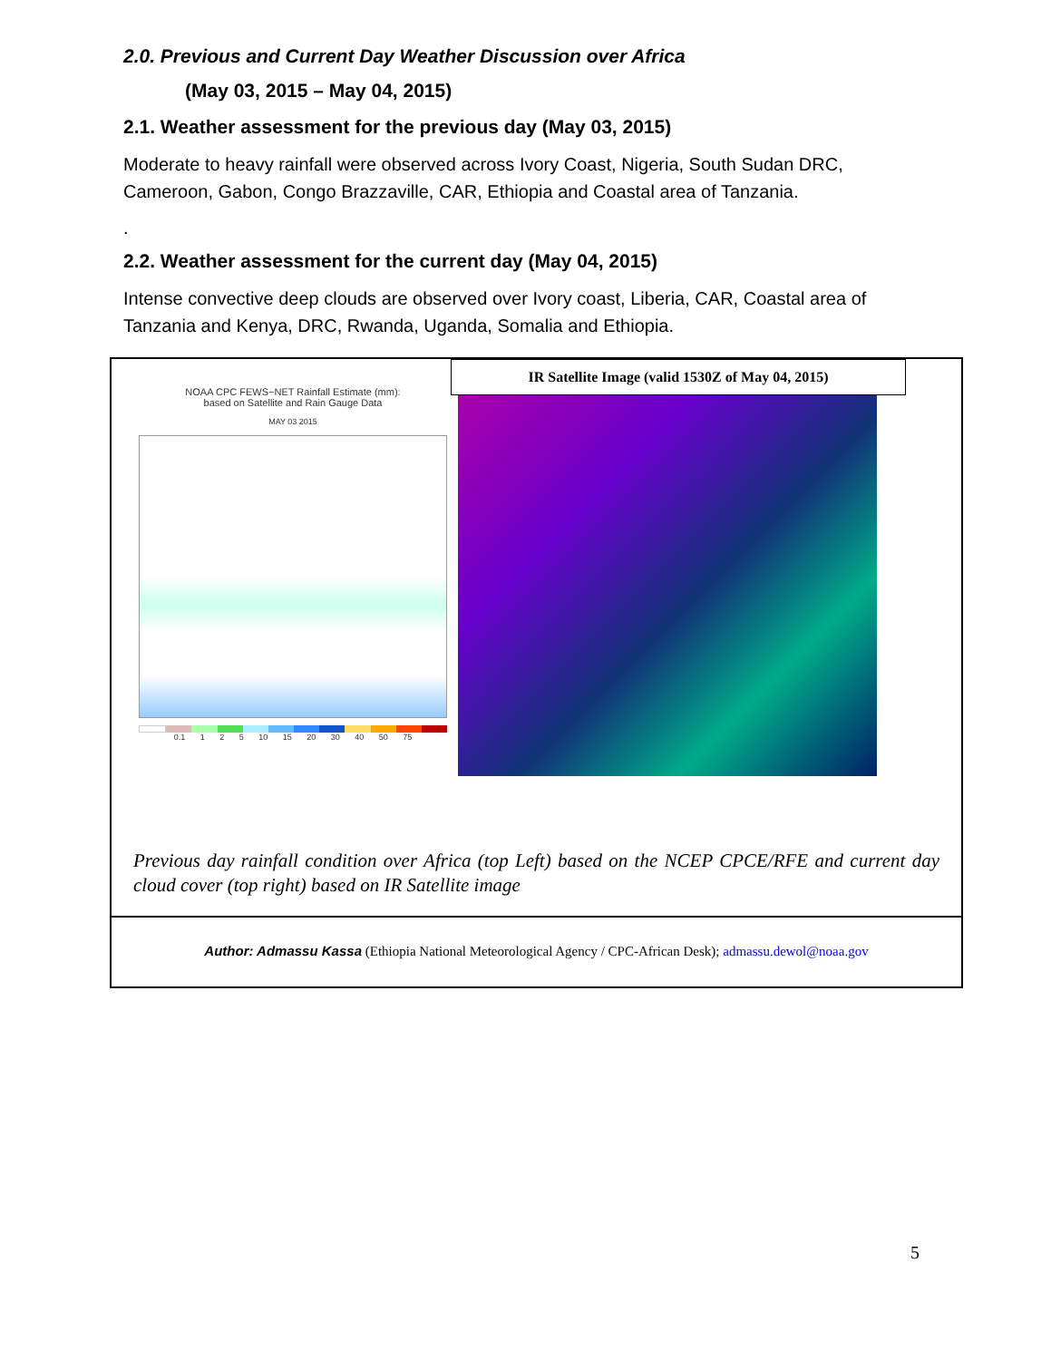2.0. Previous and Current Day Weather Discussion over Africa
(May 03, 2015 – May 04, 2015)
2.1. Weather assessment for the previous day (May 03, 2015)
Moderate to heavy rainfall were observed across Ivory Coast, Nigeria, South Sudan DRC, Cameroon, Gabon, Congo Brazzaville, CAR, Ethiopia and Coastal area of Tanzania.
.
2.2. Weather assessment for the current day (May 04, 2015)
Intense convective deep clouds are observed over Ivory coast, Liberia, CAR, Coastal area of Tanzania and Kenya, DRC, Rwanda, Uganda, Somalia and Ethiopia.
NOAA CPC FEWS−NET Rainfall Estimate (mm):
based on Satellite and Rain Gauge Data
MAY 03 2015
0.1 1 2 5 10 15 20 30 40 50 75
IR Satellite Image (valid 1530Z of May 04, 2015)
Previous day rainfall condition over Africa (top Left) based on the NCEP CPCE/RFE and current day cloud cover (top right) based on IR Satellite image
Author: Admassu Kassa (Ethiopia National Meteorological Agency / CPC-African Desk); admassu.dewol@noaa.gov
5